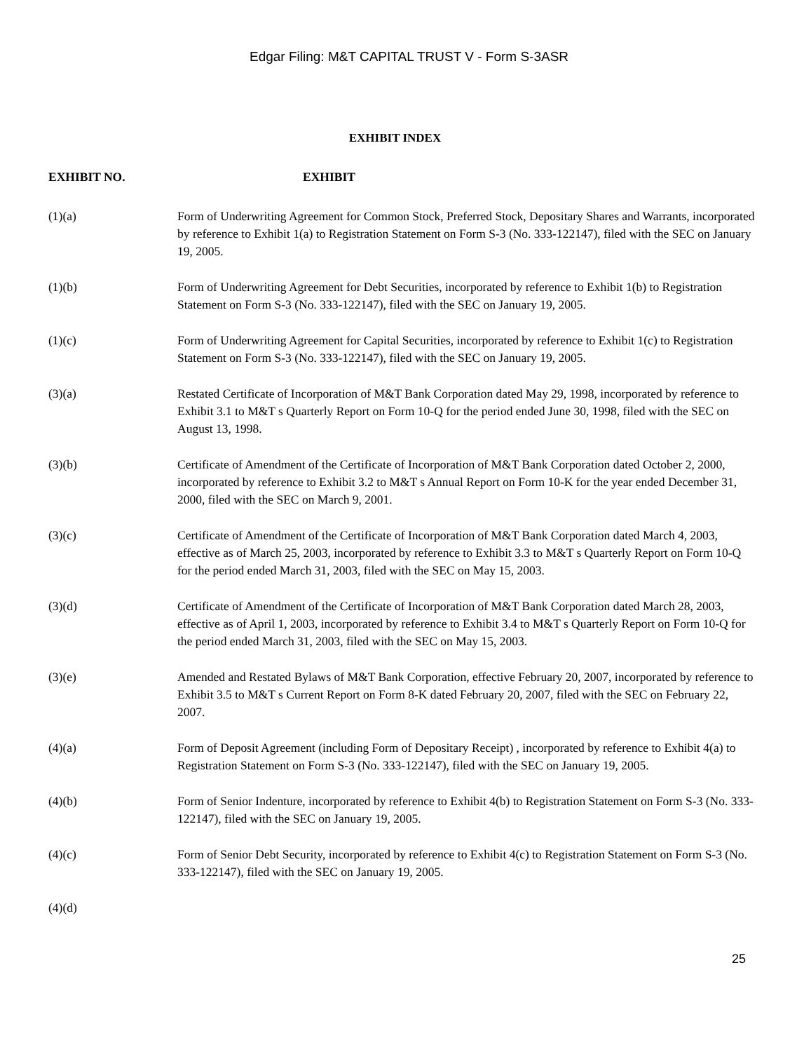Edgar Filing: M&T CAPITAL TRUST V - Form S-3ASR
EXHIBIT INDEX
| EXHIBIT NO. | EXHIBIT |
| --- | --- |
| (1)(a) | Form of Underwriting Agreement for Common Stock, Preferred Stock, Depositary Shares and Warrants, incorporated by reference to Exhibit 1(a) to Registration Statement on Form S-3 (No. 333-122147), filed with the SEC on January 19, 2005. |
| (1)(b) | Form of Underwriting Agreement for Debt Securities, incorporated by reference to Exhibit 1(b) to Registration Statement on Form S-3 (No. 333-122147), filed with the SEC on January 19, 2005. |
| (1)(c) | Form of Underwriting Agreement for Capital Securities, incorporated by reference to Exhibit 1(c) to Registration Statement on Form S-3 (No. 333-122147), filed with the SEC on January 19, 2005. |
| (3)(a) | Restated Certificate of Incorporation of M&T Bank Corporation dated May 29, 1998, incorporated by reference to Exhibit 3.1 to M&T s Quarterly Report on Form 10-Q for the period ended June 30, 1998, filed with the SEC on August 13, 1998. |
| (3)(b) | Certificate of Amendment of the Certificate of Incorporation of M&T Bank Corporation dated October 2, 2000, incorporated by reference to Exhibit 3.2 to M&T s Annual Report on Form 10-K for the year ended December 31, 2000, filed with the SEC on March 9, 2001. |
| (3)(c) | Certificate of Amendment of the Certificate of Incorporation of M&T Bank Corporation dated March 4, 2003, effective as of March 25, 2003, incorporated by reference to Exhibit 3.3 to M&T s Quarterly Report on Form 10-Q for the period ended March 31, 2003, filed with the SEC on May 15, 2003. |
| (3)(d) | Certificate of Amendment of the Certificate of Incorporation of M&T Bank Corporation dated March 28, 2003, effective as of April 1, 2003, incorporated by reference to Exhibit 3.4 to M&T s Quarterly Report on Form 10-Q for the period ended March 31, 2003, filed with the SEC on May 15, 2003. |
| (3)(e) | Amended and Restated Bylaws of M&T Bank Corporation, effective February 20, 2007, incorporated by reference to Exhibit 3.5 to M&T s Current Report on Form 8-K dated February 20, 2007, filed with the SEC on February 22, 2007. |
| (4)(a) | Form of Deposit Agreement (including Form of Depositary Receipt) , incorporated by reference to Exhibit 4(a) to Registration Statement on Form S-3 (No. 333-122147), filed with the SEC on January 19, 2005. |
| (4)(b) | Form of Senior Indenture, incorporated by reference to Exhibit 4(b) to Registration Statement on Form S-3 (No. 333-122147), filed with the SEC on January 19, 2005. |
| (4)(c) | Form of Senior Debt Security, incorporated by reference to Exhibit 4(c) to Registration Statement on Form S-3 (No. 333-122147), filed with the SEC on January 19, 2005. |
| (4)(d) | |
25